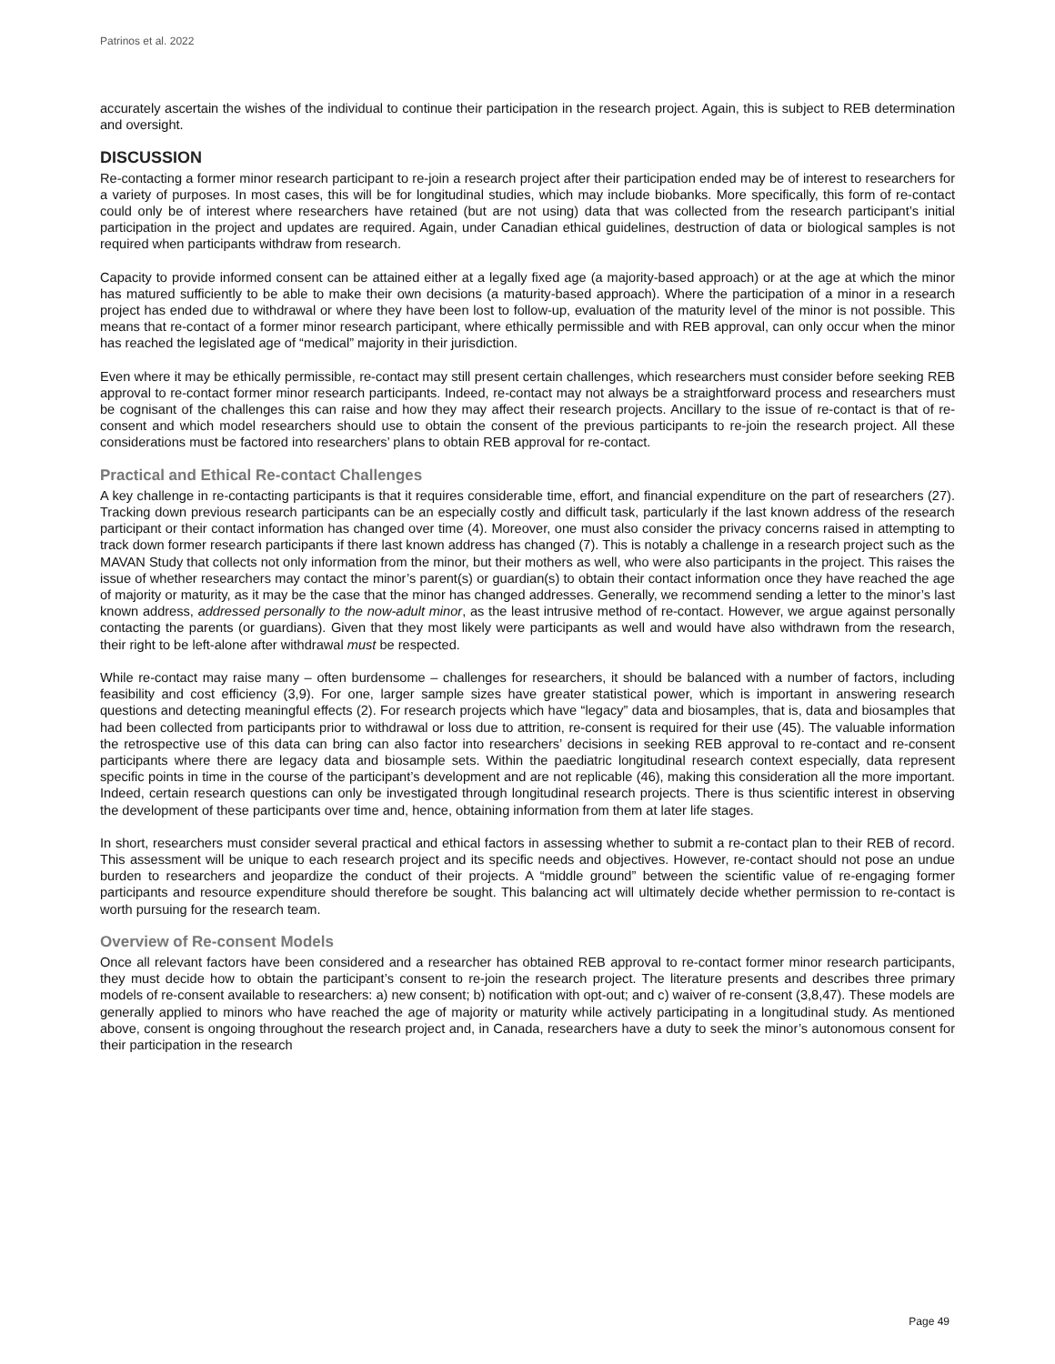Patrinos et al. 2022
accurately ascertain the wishes of the individual to continue their participation in the research project. Again, this is subject to REB determination and oversight.
DISCUSSION
Re-contacting a former minor research participant to re-join a research project after their participation ended may be of interest to researchers for a variety of purposes. In most cases, this will be for longitudinal studies, which may include biobanks. More specifically, this form of re-contact could only be of interest where researchers have retained (but are not using) data that was collected from the research participant’s initial participation in the project and updates are required. Again, under Canadian ethical guidelines, destruction of data or biological samples is not required when participants withdraw from research.
Capacity to provide informed consent can be attained either at a legally fixed age (a majority-based approach) or at the age at which the minor has matured sufficiently to be able to make their own decisions (a maturity-based approach). Where the participation of a minor in a research project has ended due to withdrawal or where they have been lost to follow-up, evaluation of the maturity level of the minor is not possible. This means that re-contact of a former minor research participant, where ethically permissible and with REB approval, can only occur when the minor has reached the legislated age of “medical” majority in their jurisdiction.
Even where it may be ethically permissible, re-contact may still present certain challenges, which researchers must consider before seeking REB approval to re-contact former minor research participants. Indeed, re-contact may not always be a straightforward process and researchers must be cognisant of the challenges this can raise and how they may affect their research projects. Ancillary to the issue of re-contact is that of re-consent and which model researchers should use to obtain the consent of the previous participants to re-join the research project. All these considerations must be factored into researchers’ plans to obtain REB approval for re-contact.
Practical and Ethical Re-contact Challenges
A key challenge in re-contacting participants is that it requires considerable time, effort, and financial expenditure on the part of researchers (27). Tracking down previous research participants can be an especially costly and difficult task, particularly if the last known address of the research participant or their contact information has changed over time (4). Moreover, one must also consider the privacy concerns raised in attempting to track down former research participants if there last known address has changed (7). This is notably a challenge in a research project such as the MAVAN Study that collects not only information from the minor, but their mothers as well, who were also participants in the project. This raises the issue of whether researchers may contact the minor’s parent(s) or guardian(s) to obtain their contact information once they have reached the age of majority or maturity, as it may be the case that the minor has changed addresses. Generally, we recommend sending a letter to the minor’s last known address, addressed personally to the now-adult minor, as the least intrusive method of re-contact. However, we argue against personally contacting the parents (or guardians). Given that they most likely were participants as well and would have also withdrawn from the research, their right to be left-alone after withdrawal must be respected.
While re-contact may raise many – often burdensome – challenges for researchers, it should be balanced with a number of factors, including feasibility and cost efficiency (3,9). For one, larger sample sizes have greater statistical power, which is important in answering research questions and detecting meaningful effects (2). For research projects which have “legacy” data and biosamples, that is, data and biosamples that had been collected from participants prior to withdrawal or loss due to attrition, re-consent is required for their use (45). The valuable information the retrospective use of this data can bring can also factor into researchers’ decisions in seeking REB approval to re-contact and re-consent participants where there are legacy data and biosample sets. Within the paediatric longitudinal research context especially, data represent specific points in time in the course of the participant’s development and are not replicable (46), making this consideration all the more important. Indeed, certain research questions can only be investigated through longitudinal research projects. There is thus scientific interest in observing the development of these participants over time and, hence, obtaining information from them at later life stages.
In short, researchers must consider several practical and ethical factors in assessing whether to submit a re-contact plan to their REB of record. This assessment will be unique to each research project and its specific needs and objectives. However, re-contact should not pose an undue burden to researchers and jeopardize the conduct of their projects. A “middle ground” between the scientific value of re-engaging former participants and resource expenditure should therefore be sought. This balancing act will ultimately decide whether permission to re-contact is worth pursuing for the research team.
Overview of Re-consent Models
Once all relevant factors have been considered and a researcher has obtained REB approval to re-contact former minor research participants, they must decide how to obtain the participant’s consent to re-join the research project. The literature presents and describes three primary models of re-consent available to researchers: a) new consent; b) notification with opt-out; and c) waiver of re-consent (3,8,47). These models are generally applied to minors who have reached the age of majority or maturity while actively participating in a longitudinal study. As mentioned above, consent is ongoing throughout the research project and, in Canada, researchers have a duty to seek the minor’s autonomous consent for their participation in the research
Page 49